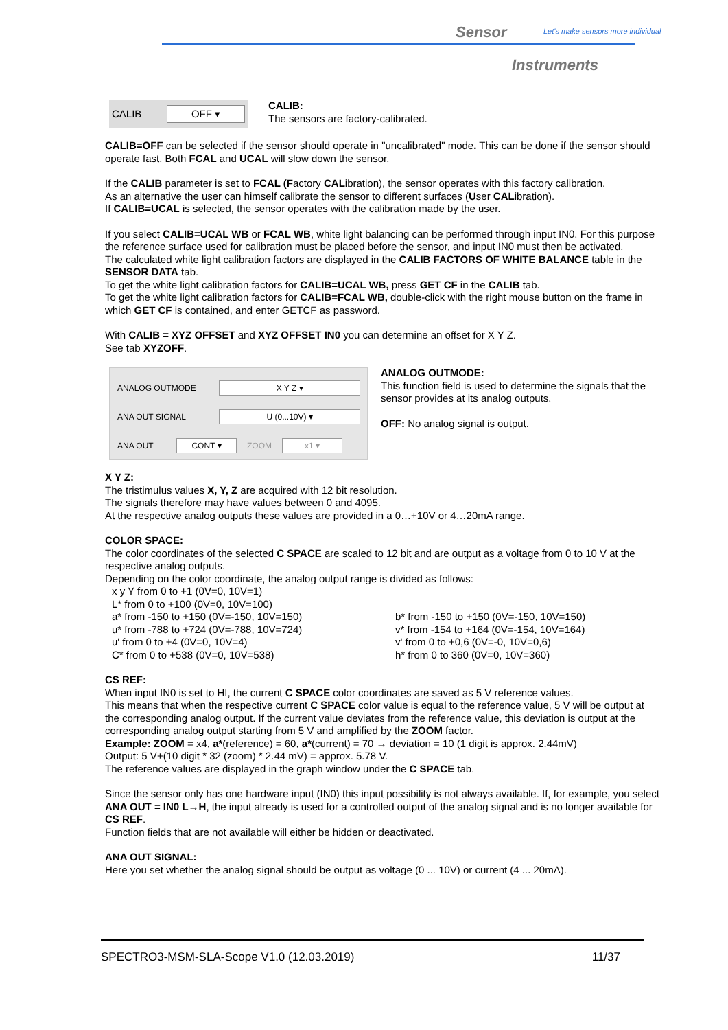Sensor
Let's make sensors more individual
Instruments
CALIB
OFF ▾
CALIB:
The sensors are factory-calibrated.
CALIB=OFF can be selected if the sensor should operate in "uncalibrated" mode. This can be done if the sensor should operate fast. Both FCAL and UCAL will slow down the sensor.
If the CALIB parameter is set to FCAL (Factory CALibration), the sensor operates with this factory calibration.
As an alternative the user can himself calibrate the sensor to different surfaces (User CALibration).
If CALIB=UCAL is selected, the sensor operates with the calibration made by the user.
If you select CALIB=UCAL WB or FCAL WB, white light balancing can be performed through input IN0. For this purpose the reference surface used for calibration must be placed before the sensor, and input IN0 must then be activated.
The calculated white light calibration factors are displayed in the CALIB FACTORS OF WHITE BALANCE table in the SENSOR DATA tab.
To get the white light calibration factors for CALIB=UCAL WB, press GET CF in the CALIB tab.
To get the white light calibration factors for CALIB=FCAL WB, double-click with the right mouse button on the frame in which GET CF is contained, and enter GETCF as password.
With CALIB = XYZ OFFSET and XYZ OFFSET IN0 you can determine an offset for X Y Z.
See tab XYZOFF.
ANALOG OUTMODE
X Y Z ▾
ANA OUT SIGNAL
U (0...10V) ▾
ANA OUT
CONT ▾
ZOOM
x1 ▾
ANALOG OUTMODE:
This function field is used to determine the signals that the sensor provides at its analog outputs.
OFF: No analog signal is output.
X Y Z:
The tristimulus values X, Y, Z are acquired with 12 bit resolution.
The signals therefore may have values between 0 and 4095.
At the respective analog outputs these values are provided in a 0…+10V or 4…20mA range.
COLOR SPACE:
The color coordinates of the selected C SPACE are scaled to 12 bit and are output as a voltage from 0 to 10 V at the respective analog outputs.
Depending on the color coordinate, the analog output range is divided as follows:
x y Y from 0 to +1 (0V=0, 10V=1)
L* from 0 to +100 (0V=0, 10V=100)
a* from -150 to +150 (0V=-150, 10V=150)
b* from -150 to +150 (0V=-150, 10V=150)
u* from -788 to +724 (0V=-788, 10V=724)
v* from -154 to +164 (0V=-154, 10V=164)
u' from 0 to +4 (0V=0, 10V=4)
v' from 0 to +0,6 (0V=-0, 10V=0,6)
C* from 0 to +538 (0V=0, 10V=538)
h* from 0 to 360 (0V=0, 10V=360)
CS REF:
When input IN0 is set to HI, the current C SPACE color coordinates are saved as 5 V reference values.
This means that when the respective current C SPACE color value is equal to the reference value, 5 V will be output at the corresponding analog output. If the current value deviates from the reference value, this deviation is output at the corresponding analog output starting from 5 V and amplified by the ZOOM factor.
Example: ZOOM = x4, a*(reference) = 60, a*(current) = 70 → deviation = 10 (1 digit is approx. 2.44mV)
Output: 5 V+(10 digit * 32 (zoom) * 2.44 mV) = approx. 5.78 V.
The reference values are displayed in the graph window under the C SPACE tab.
Since the sensor only has one hardware input (IN0) this input possibility is not always available. If, for example, you select ANA OUT = IN0 L→H, the input already is used for a controlled output of the analog signal and is no longer available for CS REF.
Function fields that are not available will either be hidden or deactivated.
ANA OUT SIGNAL:
Here you set whether the analog signal should be output as voltage (0 ... 10V) or current (4 ... 20mA).
SPECTRO3-MSM-SLA-Scope V1.0 (12.03.2019) 11/37